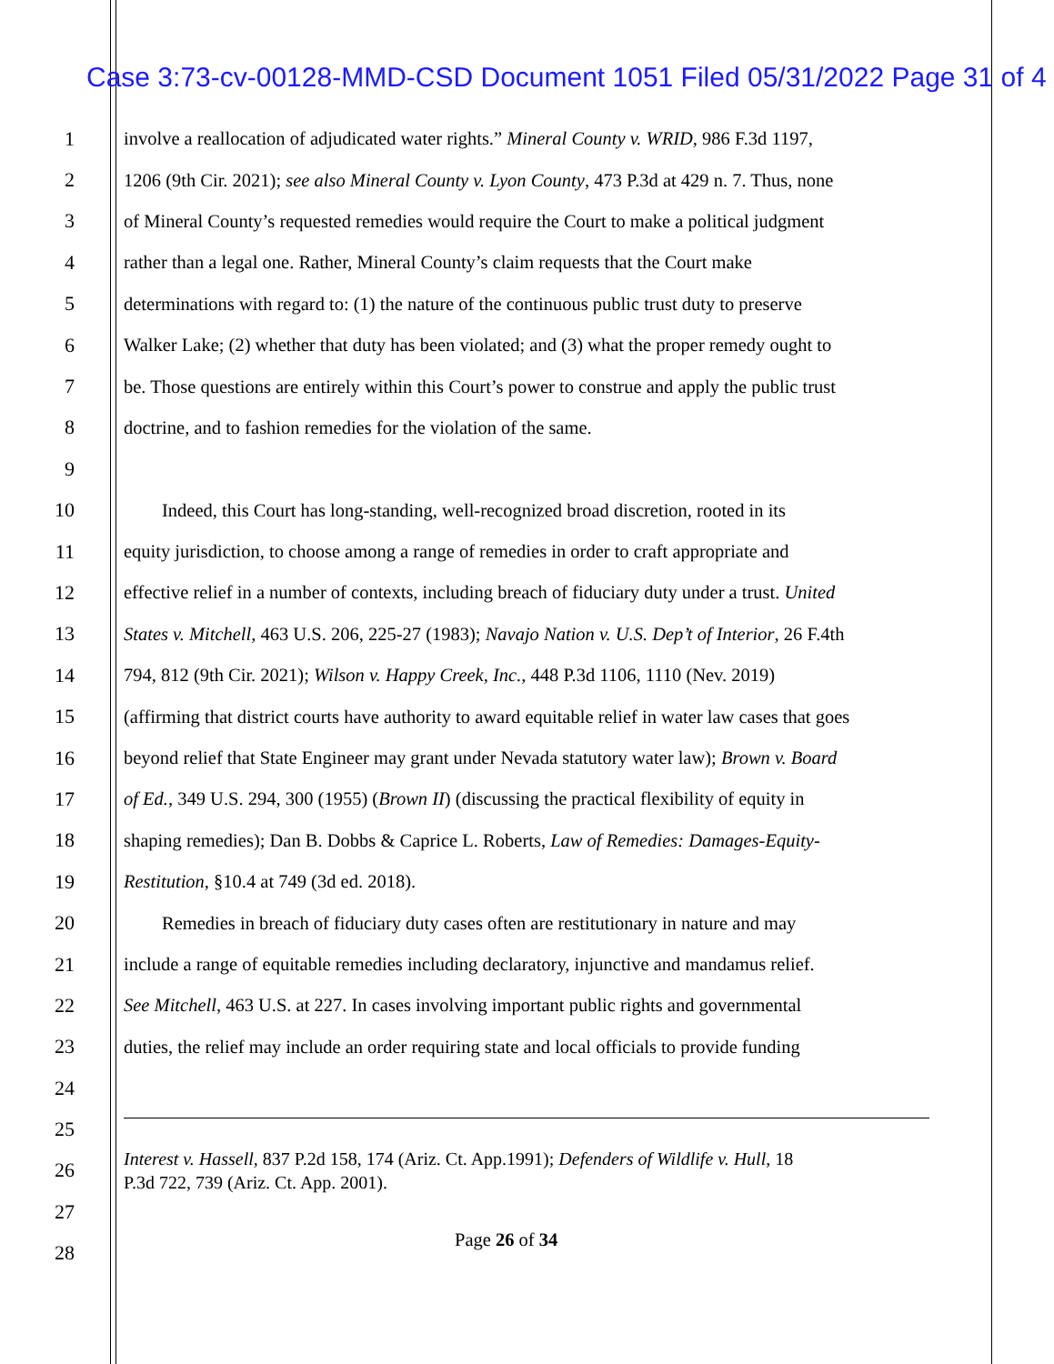Case 3:73-cv-00128-MMD-CSD Document 1051 Filed 05/31/2022 Page 31 of 4
1 involve a reallocation of adjudicated water rights.” Mineral County v. WRID, 986 F.3d 1197,
2 1206 (9th Cir. 2021); see also Mineral County v. Lyon County, 473 P.3d at 429 n. 7. Thus, none
3 of Mineral County’s requested remedies would require the Court to make a political judgment
4 rather than a legal one. Rather, Mineral County’s claim requests that the Court make
5 determinations with regard to: (1) the nature of the continuous public trust duty to preserve
6 Walker Lake; (2) whether that duty has been violated; and (3) what the proper remedy ought to
7 be. Those questions are entirely within this Court’s power to construe and apply the public trust
8 doctrine, and to fashion remedies for the violation of the same.
9
10 Indeed, this Court has long-standing, well-recognized broad discretion, rooted in its
11 equity jurisdiction, to choose among a range of remedies in order to craft appropriate and
12 effective relief in a number of contexts, including breach of fiduciary duty under a trust. United
13 States v. Mitchell, 463 U.S. 206, 225-27 (1983); Navajo Nation v. U.S. Dep’t of Interior, 26 F.4th
14 794, 812 (9th Cir. 2021); Wilson v. Happy Creek, Inc., 448 P.3d 1106, 1110 (Nev. 2019)
15 (affirming that district courts have authority to award equitable relief in water law cases that goes
16 beyond relief that State Engineer may grant under Nevada statutory water law); Brown v. Board
17 of Ed., 349 U.S. 294, 300 (1955) (Brown II) (discussing the practical flexibility of equity in
18 shaping remedies); Dan B. Dobbs & Caprice L. Roberts, Law of Remedies: Damages-Equity-
19 Restitution, §10.4 at 749 (3d ed. 2018).
20 Remedies in breach of fiduciary duty cases often are restitutionary in nature and may
21 include a range of equitable remedies including declaratory, injunctive and mandamus relief.
22 See Mitchell, 463 U.S. at 227. In cases involving important public rights and governmental
23 duties, the relief may include an order requiring state and local officials to provide funding
24
25
26 Interest v. Hassell, 837 P.2d 158, 174 (Ariz. Ct. App.1991); Defenders of Wildlife v. Hull, 18
P.3d 722, 739 (Ariz. Ct. App. 2001).
27
28 Page 26 of 34